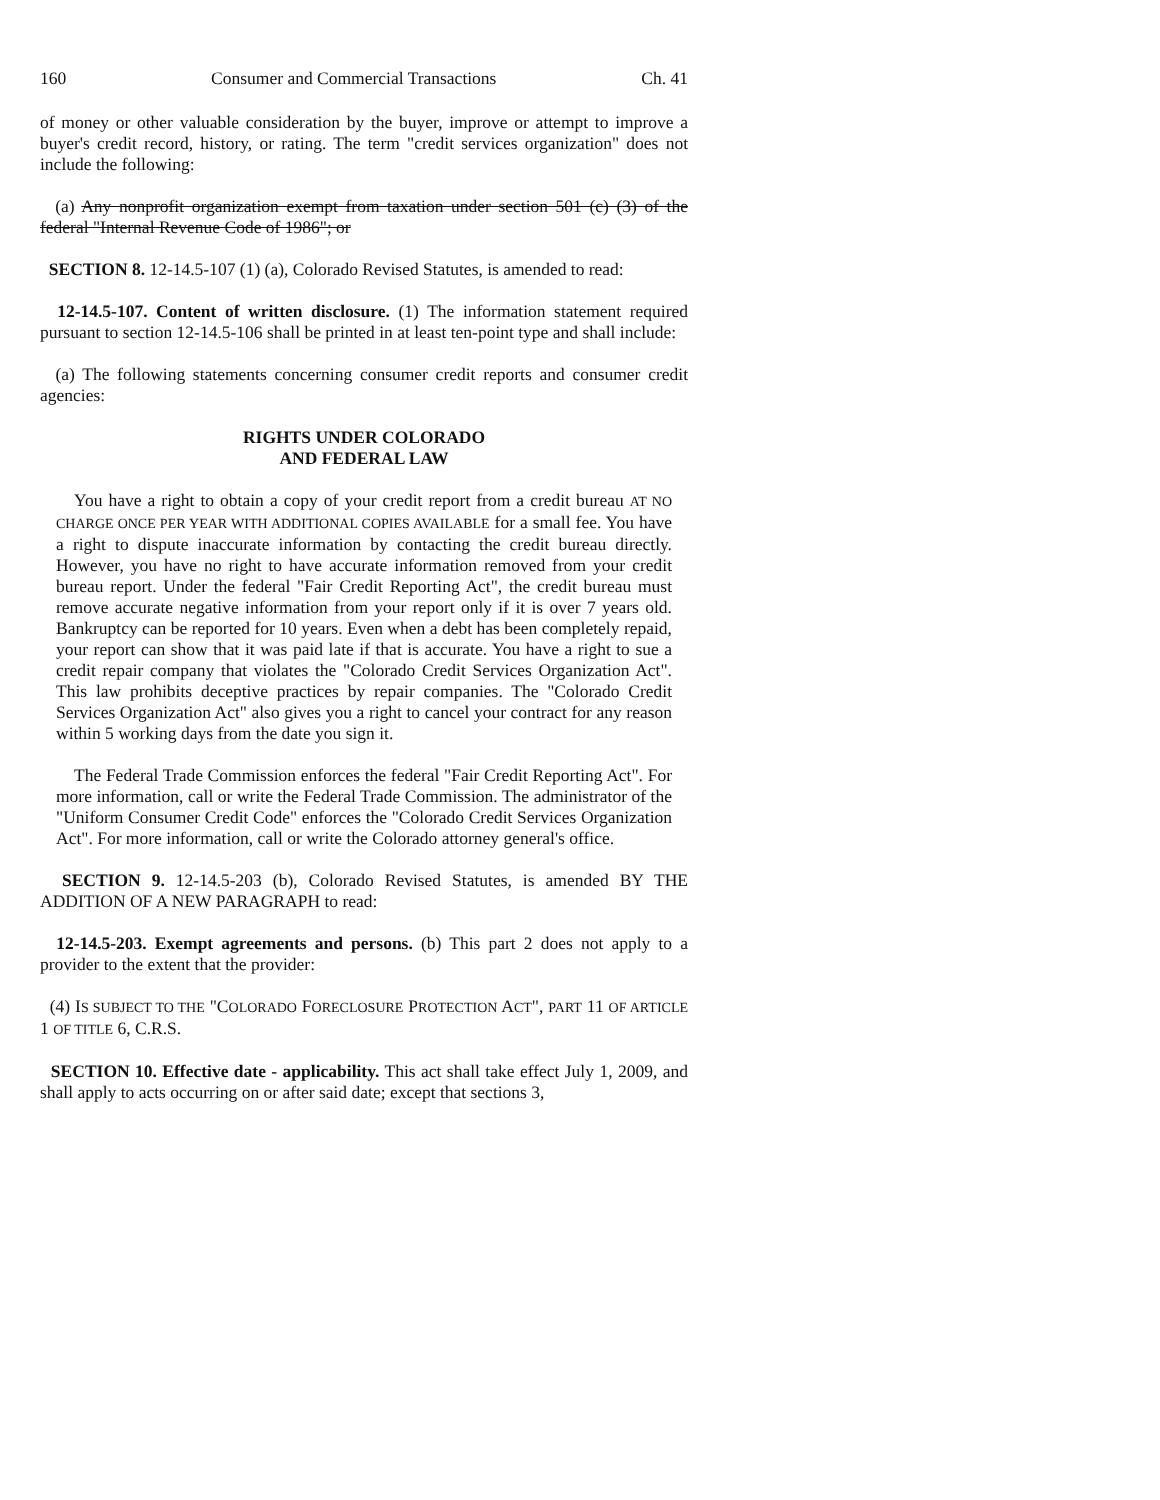160 Consumer and Commercial Transactions Ch. 41
of money or other valuable consideration by the buyer, improve or attempt to improve a buyer's credit record, history, or rating. The term "credit services organization" does not include the following:
(a) Any nonprofit organization exempt from taxation under section 501 (c) (3) of the federal "Internal Revenue Code of 1986"; or
SECTION 8. 12-14.5-107 (1) (a), Colorado Revised Statutes, is amended to read:
12-14.5-107. Content of written disclosure. (1) The information statement required pursuant to section 12-14.5-106 shall be printed in at least ten-point type and shall include:
(a) The following statements concerning consumer credit reports and consumer credit agencies:
RIGHTS UNDER COLORADO
AND FEDERAL LAW
You have a right to obtain a copy of your credit report from a credit bureau AT NO CHARGE ONCE PER YEAR WITH ADDITIONAL COPIES AVAILABLE for a small fee. You have a right to dispute inaccurate information by contacting the credit bureau directly. However, you have no right to have accurate information removed from your credit bureau report. Under the federal "Fair Credit Reporting Act", the credit bureau must remove accurate negative information from your report only if it is over 7 years old. Bankruptcy can be reported for 10 years. Even when a debt has been completely repaid, your report can show that it was paid late if that is accurate. You have a right to sue a credit repair company that violates the "Colorado Credit Services Organization Act". This law prohibits deceptive practices by repair companies. The "Colorado Credit Services Organization Act" also gives you a right to cancel your contract for any reason within 5 working days from the date you sign it.
The Federal Trade Commission enforces the federal "Fair Credit Reporting Act". For more information, call or write the Federal Trade Commission. The administrator of the "Uniform Consumer Credit Code" enforces the "Colorado Credit Services Organization Act". For more information, call or write the Colorado attorney general's office.
SECTION 9. 12-14.5-203 (b), Colorado Revised Statutes, is amended BY THE ADDITION OF A NEW PARAGRAPH to read:
12-14.5-203. Exempt agreements and persons. (b) This part 2 does not apply to a provider to the extent that the provider:
(4) IS SUBJECT TO THE "COLORADO FORECLOSURE PROTECTION ACT", PART 11 OF ARTICLE 1 OF TITLE 6, C.R.S.
SECTION 10. Effective date - applicability. This act shall take effect July 1, 2009, and shall apply to acts occurring on or after said date; except that sections 3,